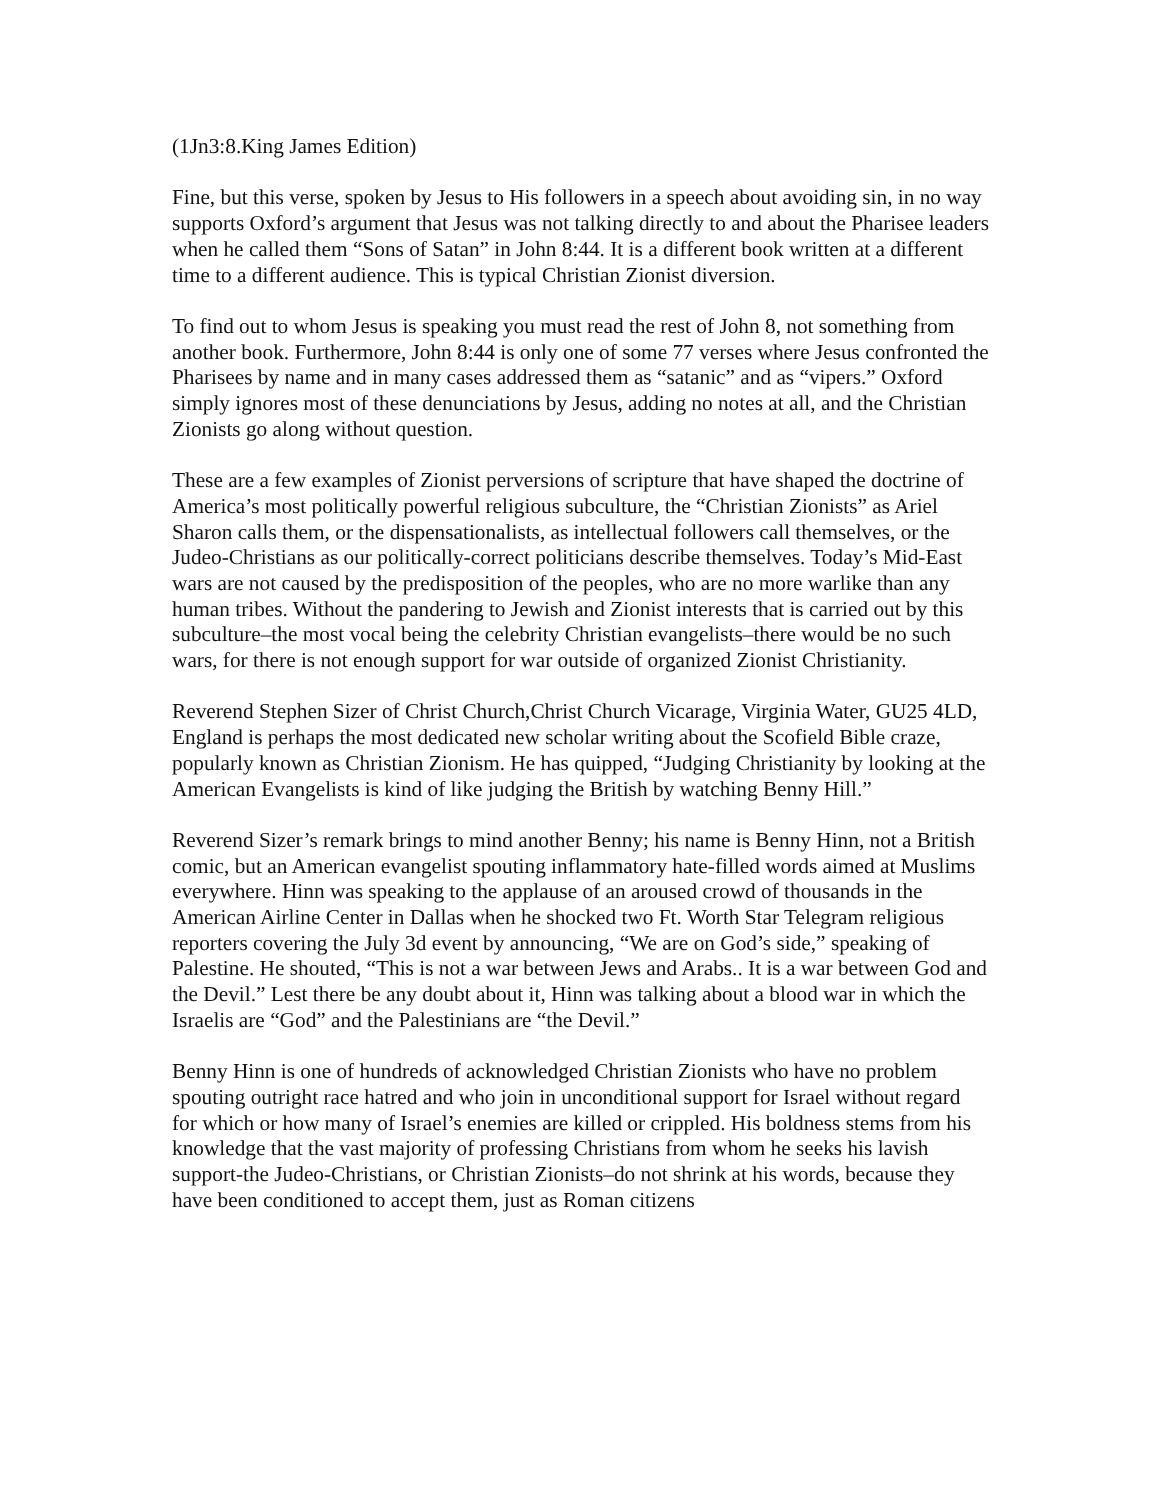(1Jn3:8.King James Edition)
Fine, but this verse, spoken by Jesus to His followers in a speech about avoiding sin, in no way supports Oxford’s argument that Jesus was not talking directly to and about the Pharisee leaders when he called them “Sons of Satan” in John 8:44. It is a different book written at a different time to a different audience. This is typical Christian Zionist diversion.
To find out to whom Jesus is speaking you must read the rest of John 8, not something from another book. Furthermore, John 8:44 is only one of some 77 verses where Jesus confronted the Pharisees by name and in many cases addressed them as “satanic” and as “vipers.” Oxford simply ignores most of these denunciations by Jesus, adding no notes at all, and the Christian Zionists go along without question.
These are a few examples of Zionist perversions of scripture that have shaped the doctrine of America’s most politically powerful religious subculture, the “Christian Zionists” as Ariel Sharon calls them, or the dispensationalists, as intellectual followers call themselves, or the Judeo-Christians as our politically-correct politicians describe themselves. Today’s Mid-East wars are not caused by the predisposition of the peoples, who are no more warlike than any human tribes. Without the pandering to Jewish and Zionist interests that is carried out by this subculture–the most vocal being the celebrity Christian evangelists–there would be no such wars, for there is not enough support for war outside of organized Zionist Christianity.
Reverend Stephen Sizer of Christ Church,Christ Church Vicarage, Virginia Water, GU25 4LD, England is perhaps the most dedicated new scholar writing about the Scofield Bible craze, popularly known as Christian Zionism. He has quipped, “Judging Christianity by looking at the American Evangelists is kind of like judging the British by watching Benny Hill.”
Reverend Sizer’s remark brings to mind another Benny; his name is Benny Hinn, not a British comic, but an American evangelist spouting inflammatory hate-filled words aimed at Muslims everywhere. Hinn was speaking to the applause of an aroused crowd of thousands in the American Airline Center in Dallas when he shocked two Ft. Worth Star Telegram religious reporters covering the July 3d event by announcing, “We are on God’s side,” speaking of Palestine. He shouted, “This is not a war between Jews and Arabs.. It is a war between God and the Devil.” Lest there be any doubt about it, Hinn was talking about a blood war in which the Israelis are “God” and the Palestinians are “the Devil.”
Benny Hinn is one of hundreds of acknowledged Christian Zionists who have no problem spouting outright race hatred and who join in unconditional support for Israel without regard for which or how many of Israel’s enemies are killed or crippled. His boldness stems from his knowledge that the vast majority of professing Christians from whom he seeks his lavish support-the Judeo-Christians, or Christian Zionists–do not shrink at his words, because they have been conditioned to accept them, just as Roman citizens